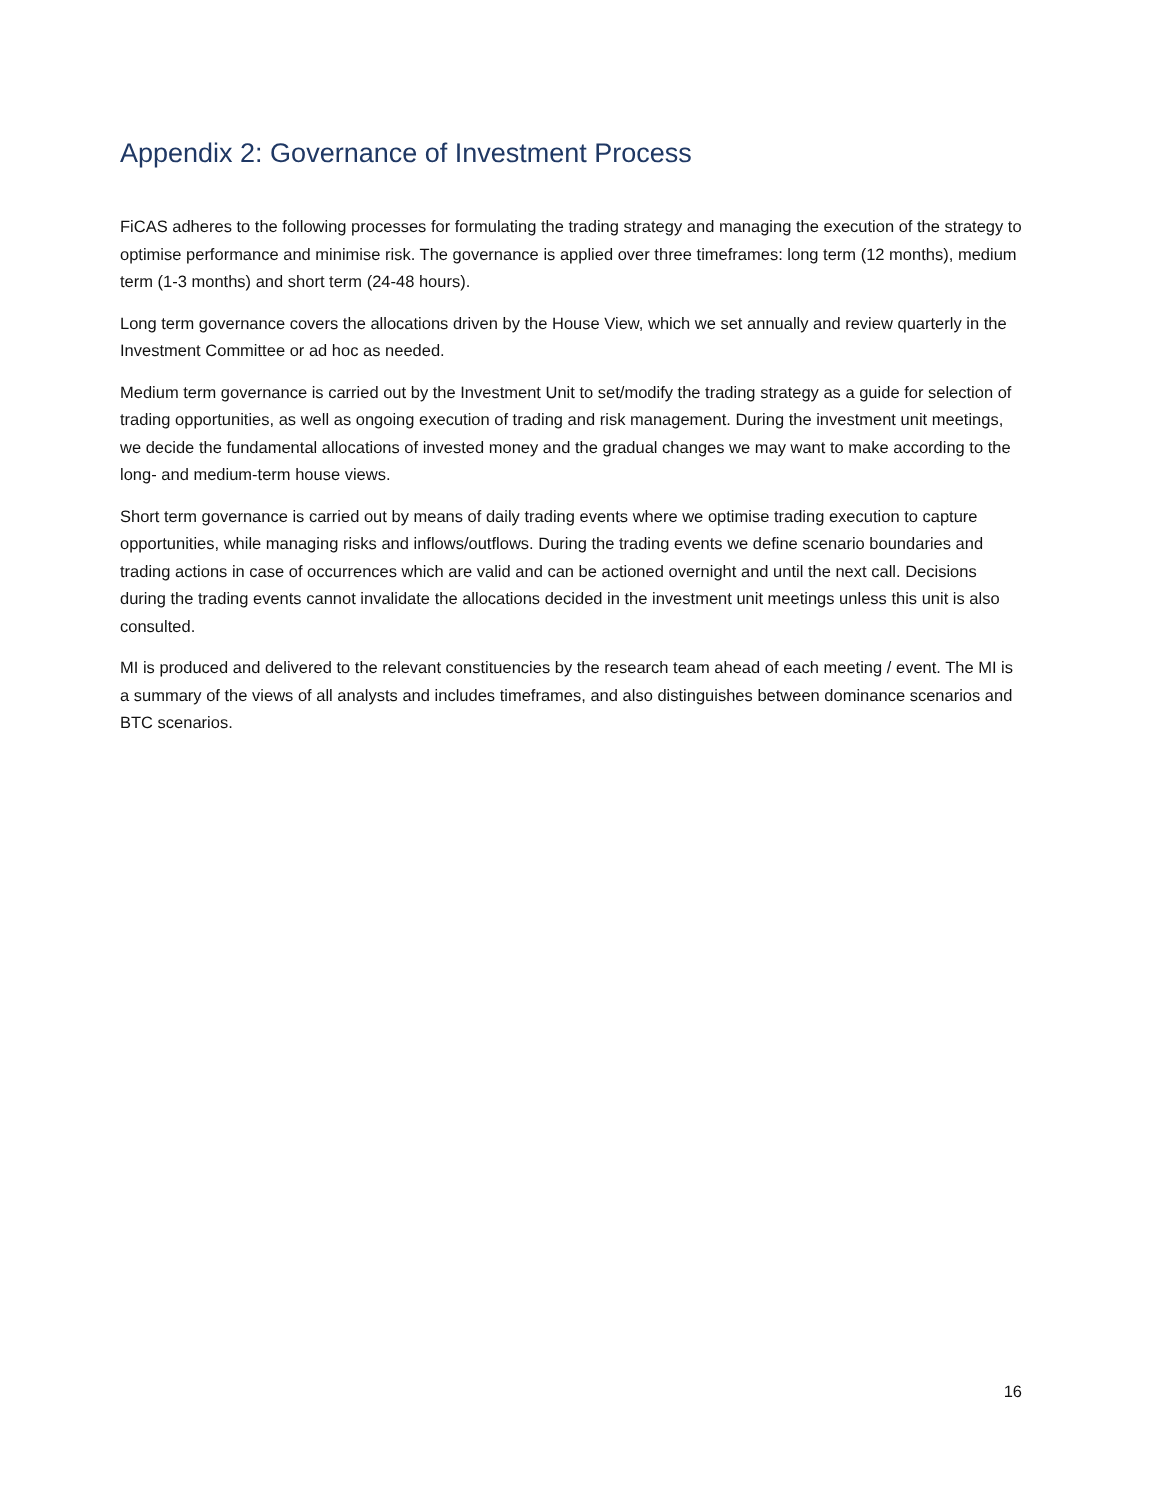Appendix 2: Governance of Investment Process
FiCAS adheres to the following processes for formulating the trading strategy and managing the execution of the strategy to optimise performance and minimise risk. The governance is applied over three timeframes: long term (12 months), medium term (1-3 months) and short term (24-48 hours).
Long term governance covers the allocations driven by the House View, which we set annually and review quarterly in the Investment Committee or ad hoc as needed.
Medium term governance is carried out by the Investment Unit to set/modify the trading strategy as a guide for selection of trading opportunities, as well as ongoing execution of trading and risk management. During the investment unit meetings, we decide the fundamental allocations of invested money and the gradual changes we may want to make according to the long- and medium-term house views.
Short term governance is carried out by means of daily trading events where we optimise trading execution to capture opportunities, while managing risks and inflows/outflows. During the trading events we define scenario boundaries and trading actions in case of occurrences which are valid and can be actioned overnight and until the next call. Decisions during the trading events cannot invalidate the allocations decided in the investment unit meetings unless this unit is also consulted.
MI is produced and delivered to the relevant constituencies by the research team ahead of each meeting / event. The MI is a summary of the views of all analysts and includes timeframes, and also distinguishes between dominance scenarios and BTC scenarios.
16